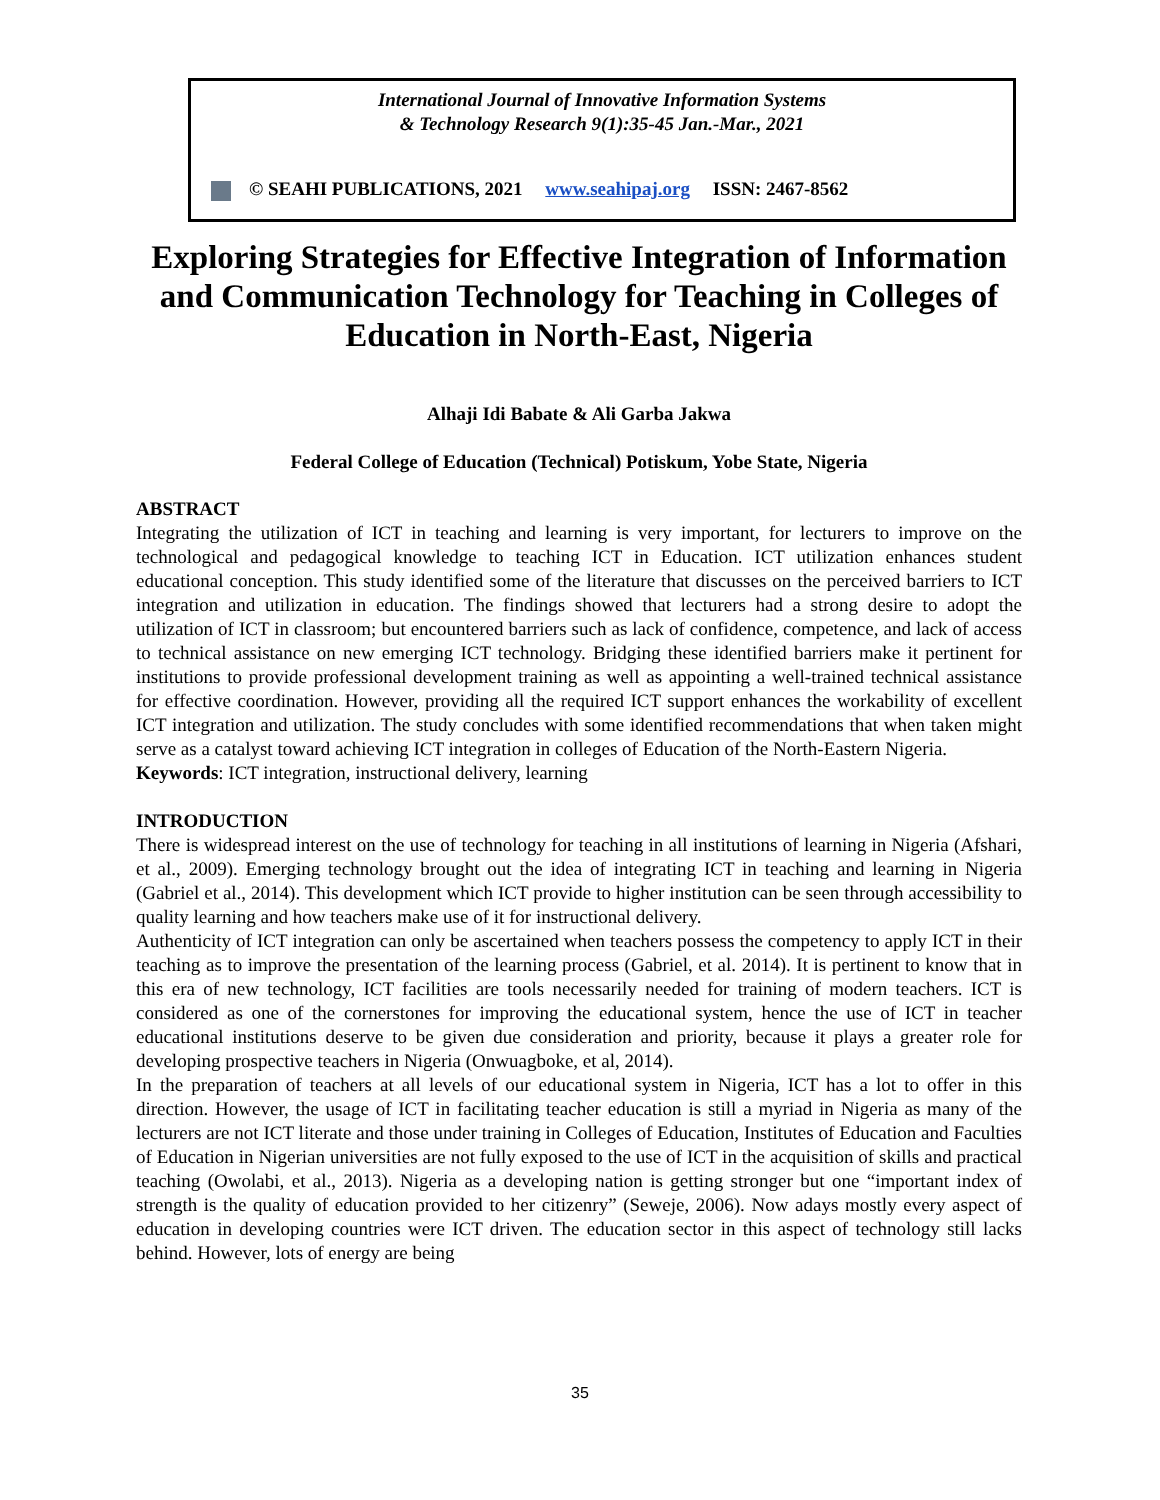International Journal of Innovative Information Systems
& Technology Research 9(1):35-45 Jan.-Mar., 2021
© SEAHI PUBLICATIONS, 2021 www.seahipaj.org ISSN: 2467-8562
Exploring Strategies for Effective Integration of Information and Communication Technology for Teaching in Colleges of Education in North-East, Nigeria
Alhaji Idi Babate & Ali Garba Jakwa
Federal College of Education (Technical) Potiskum, Yobe State, Nigeria
ABSTRACT
Integrating the utilization of ICT in teaching and learning is very important, for lecturers to improve on the technological and pedagogical knowledge to teaching ICT in Education. ICT utilization enhances student educational conception. This study identified some of the literature that discusses on the perceived barriers to ICT integration and utilization in education. The findings showed that lecturers had a strong desire to adopt the utilization of ICT in classroom; but encountered barriers such as lack of confidence, competence, and lack of access to technical assistance on new emerging ICT technology. Bridging these identified barriers make it pertinent for institutions to provide professional development training as well as appointing a well-trained technical assistance for effective coordination. However, providing all the required ICT support enhances the workability of excellent ICT integration and utilization. The study concludes with some identified recommendations that when taken might serve as a catalyst toward achieving ICT integration in colleges of Education of the North-Eastern Nigeria.
Keywords: ICT integration, instructional delivery, learning
INTRODUCTION
There is widespread interest on the use of technology for teaching in all institutions of learning in Nigeria (Afshari, et al., 2009). Emerging technology brought out the idea of integrating ICT in teaching and learning in Nigeria (Gabriel et al., 2014). This development which ICT provide to higher institution can be seen through accessibility to quality learning and how teachers make use of it for instructional delivery.
Authenticity of ICT integration can only be ascertained when teachers possess the competency to apply ICT in their teaching as to improve the presentation of the learning process (Gabriel, et al. 2014). It is pertinent to know that in this era of new technology, ICT facilities are tools necessarily needed for training of modern teachers. ICT is considered as one of the cornerstones for improving the educational system, hence the use of ICT in teacher educational institutions deserve to be given due consideration and priority, because it plays a greater role for developing prospective teachers in Nigeria (Onwuagboke, et al, 2014).
In the preparation of teachers at all levels of our educational system in Nigeria, ICT has a lot to offer in this direction. However, the usage of ICT in facilitating teacher education is still a myriad in Nigeria as many of the lecturers are not ICT literate and those under training in Colleges of Education, Institutes of Education and Faculties of Education in Nigerian universities are not fully exposed to the use of ICT in the acquisition of skills and practical teaching (Owolabi, et al., 2013). Nigeria as a developing nation is getting stronger but one “important index of strength is the quality of education provided to her citizenry” (Seweje, 2006). Now adays mostly every aspect of education in developing countries were ICT driven. The education sector in this aspect of technology still lacks behind. However, lots of energy are being
35